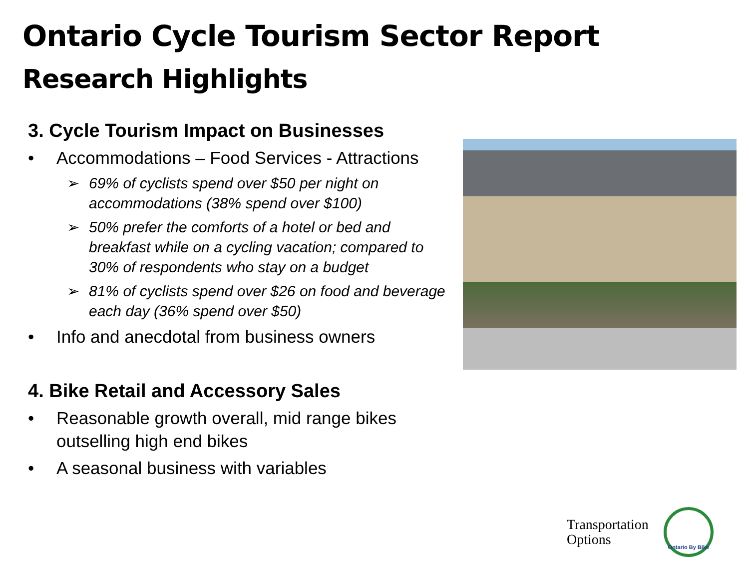Ontario Cycle Tourism Sector Report
Research Highlights
3. Cycle Tourism Impact on Businesses
• Accommodations – Food Services - Attractions
➢ 69% of cyclists spend over $50 per night on accommodations (38% spend over $100)
➢ 50% prefer the comforts of a hotel or bed and breakfast while on a cycling vacation; compared to 30% of respondents who stay on a budget
➢ 81% of cyclists spend over $26 on food and beverage each day (36% spend over $50)
• Info and anecdotal from business owners
4. Bike Retail and Accessory Sales
• Reasonable growth overall, mid range bikes outselling high end bikes
• A seasonal business with variables
Transportation
Options
Ontario By Bike